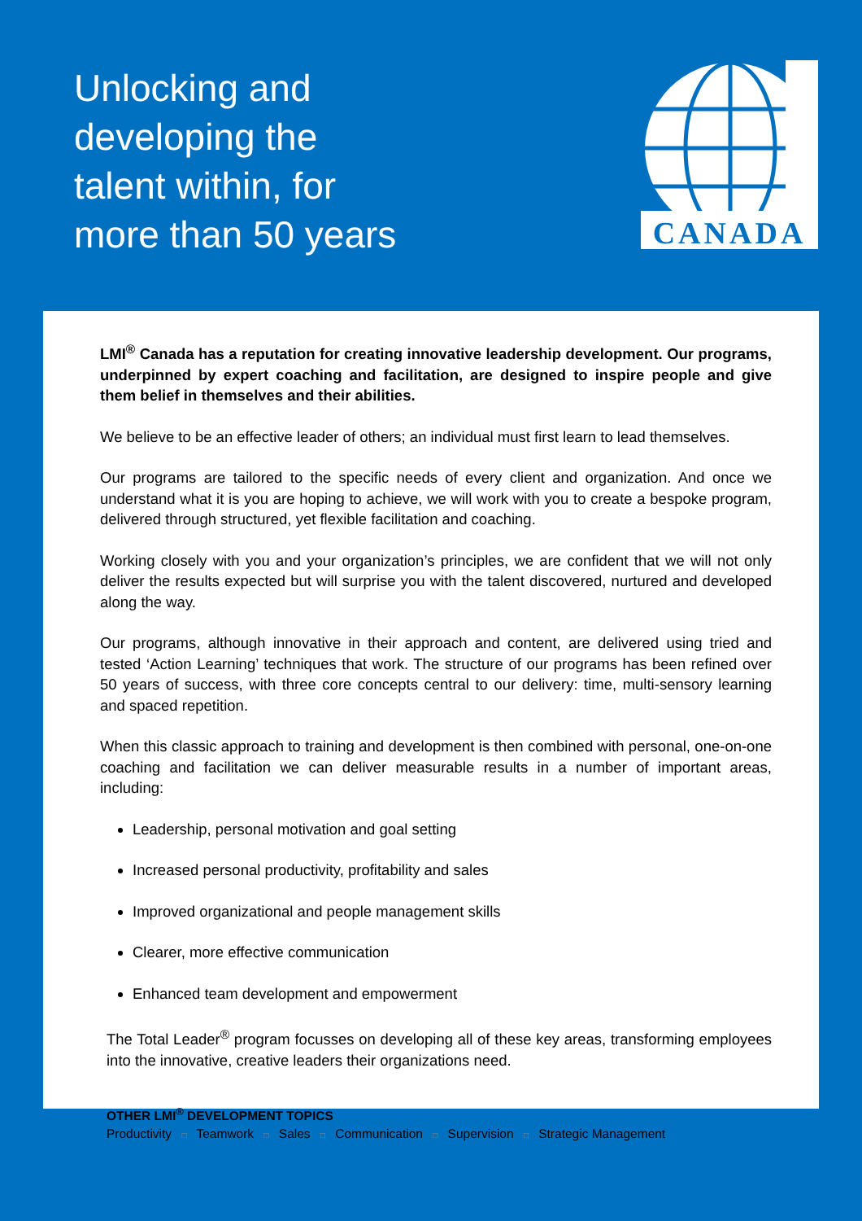Unlocking and
developing the
talent within, for
more than 50 years
CANADA
LMI<sup>®</sup> Canada has a reputation for creating innovative leadership development. Our programs, underpinned by expert coaching and facilitation, are designed to inspire people and give them belief in themselves and their abilities.
We believe to be an effective leader of others; an individual must first learn to lead themselves.
Our programs are tailored to the specific needs of every client and organization. And once we understand what it is you are hoping to achieve, we will work with you to create a bespoke program, delivered through structured, yet flexible facilitation and coaching.
Working closely with you and your organization’s principles, we are confident that we will not only deliver the results expected but will surprise you with the talent discovered, nurtured and developed along the way.
Our programs, although innovative in their approach and content, are delivered using tried and tested ‘Action Learning’ techniques that work. The structure of our programs has been refined over 50 years of success, with three core concepts central to our delivery: time, multi-sensory learning and spaced repetition.
When this classic approach to training and development is then combined with personal, one-on-one coaching and facilitation we can deliver measurable results in a number of important areas, including:
Leadership, personal motivation and goal setting
Increased personal productivity, profitability and sales
Improved organizational and people management skills
Clearer, more effective communication
Enhanced team development and empowerment
The Total Leader<sup>®</sup> program focusses on developing all of these key areas, transforming employees into the innovative, creative leaders their organizations need.
OTHER LMI<sup>®</sup> DEVELOPMENT TOPICS
Productivity □ Teamwork □ Sales □ Communication □ Supervision □ Strategic Management